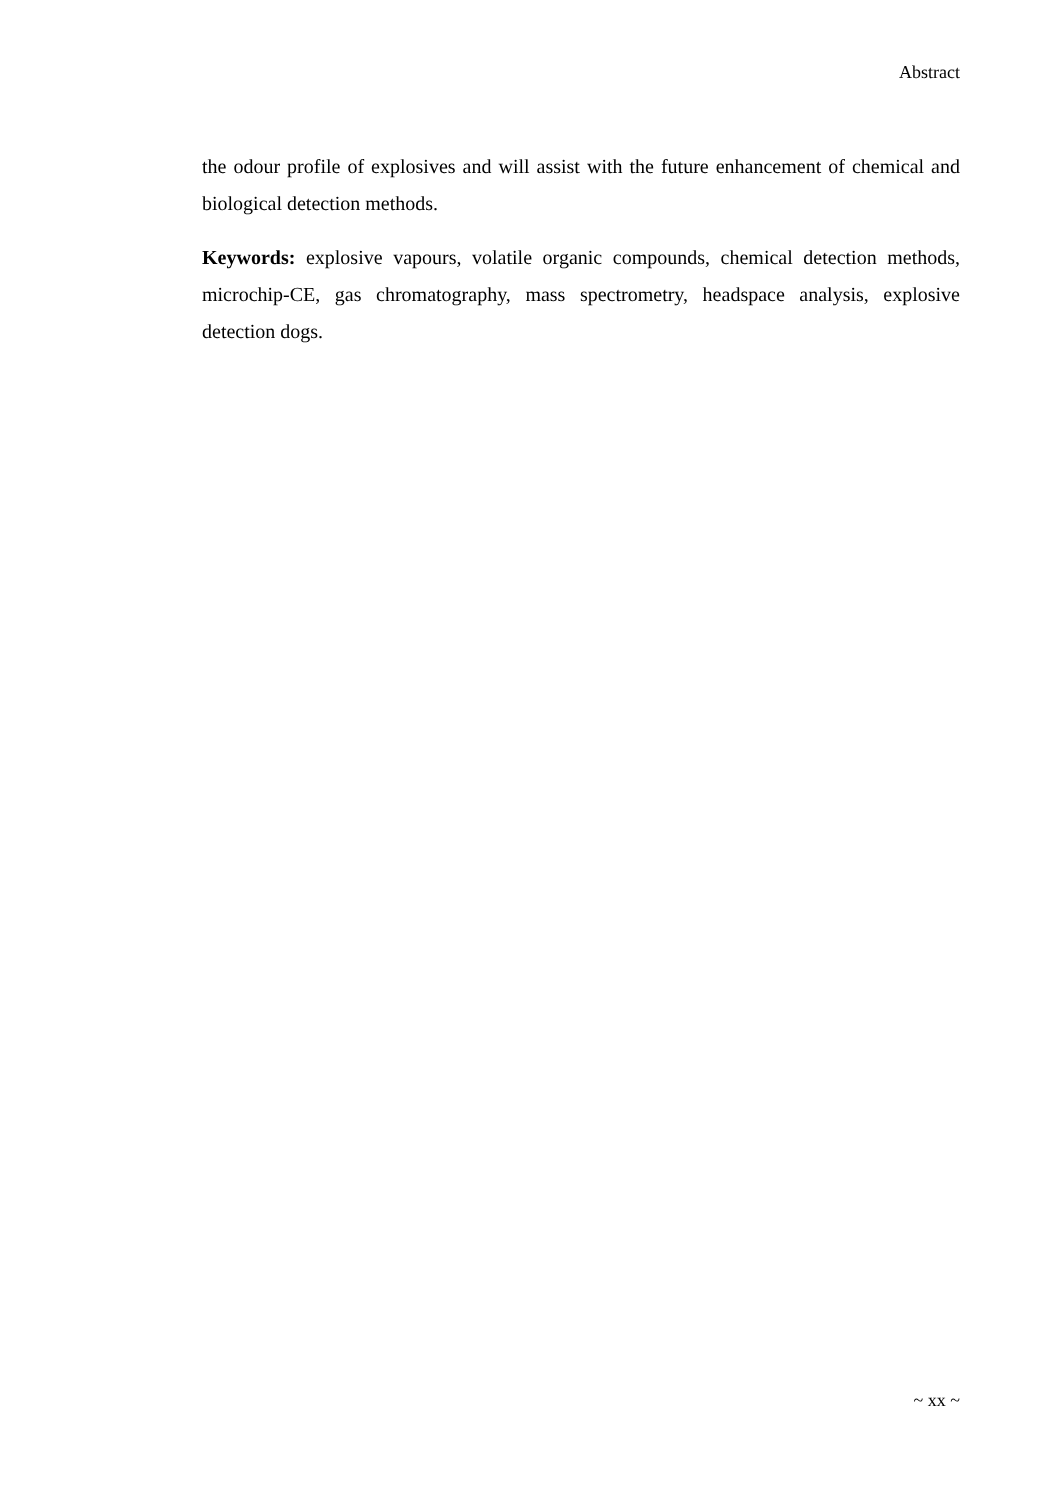Abstract
the odour profile of explosives and will assist with the future enhancement of chemical and biological detection methods.
Keywords: explosive vapours, volatile organic compounds, chemical detection methods, microchip-CE, gas chromatography, mass spectrometry, headspace analysis, explosive detection dogs.
~ xx ~